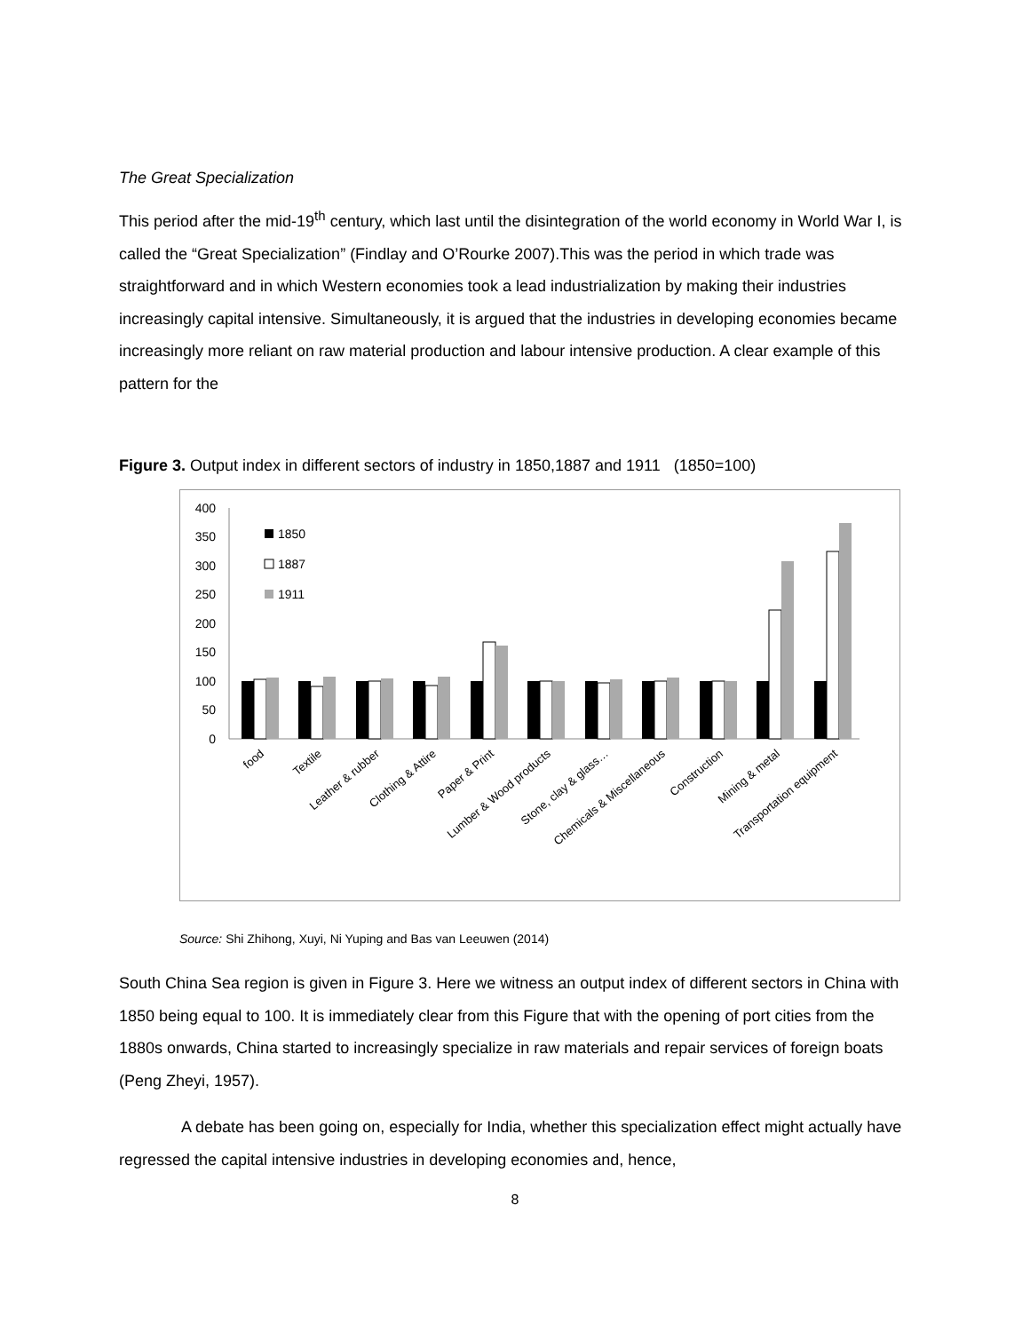The Great Specialization
This period after the mid-19<sup>th</sup> century, which last until the disintegration of the world economy in World War I, is called the “Great Specialization” (Findlay and O’Rourke 2007).This was the period in which trade was straightforward and in which Western economies took a lead industrialization by making their industries increasingly capital intensive. Simultaneously, it is argued that the industries in developing economies became increasingly more reliant on raw material production and labour intensive production. A clear example of this pattern for the
Figure 3. Output index in different sectors of industry in 1850,1887 and 1911 (1850=100)
400
350
300
250
200
150
100
50
0
1850
1887
1911
food
Textile
Leather & rubber
Clothing & Attire
Paper & Print
Lumber & Wood products
Stone, clay & glass…
Chemicals & Miscellaneous
Construction
Mining & metal
Transportation equipment
Source: Shi Zhihong, Xuyi, Ni Yuping and Bas van Leeuwen (2014)
South China Sea region is given in Figure 3. Here we witness an output index of different sectors in China with 1850 being equal to 100. It is immediately clear from this Figure that with the opening of port cities from the 1880s onwards, China started to increasingly specialize in raw materials and repair services of foreign boats (Peng Zheyi, 1957).
A debate has been going on, especially for India, whether this specialization effect might actually have regressed the capital intensive industries in developing economies and, hence,
8